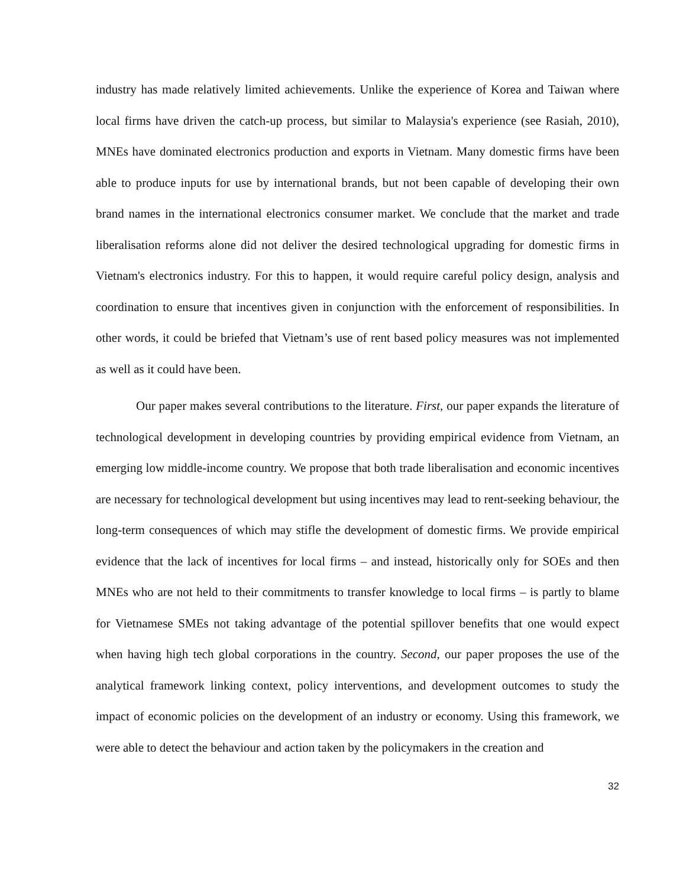industry has made relatively limited achievements. Unlike the experience of Korea and Taiwan where local firms have driven the catch-up process, but similar to Malaysia's experience (see Rasiah, 2010), MNEs have dominated electronics production and exports in Vietnam. Many domestic firms have been able to produce inputs for use by international brands, but not been capable of developing their own brand names in the international electronics consumer market. We conclude that the market and trade liberalisation reforms alone did not deliver the desired technological upgrading for domestic firms in Vietnam's electronics industry. For this to happen, it would require careful policy design, analysis and coordination to ensure that incentives given in conjunction with the enforcement of responsibilities. In other words, it could be briefed that Vietnam’s use of rent based policy measures was not implemented as well as it could have been.
Our paper makes several contributions to the literature. First, our paper expands the literature of technological development in developing countries by providing empirical evidence from Vietnam, an emerging low middle-income country. We propose that both trade liberalisation and economic incentives are necessary for technological development but using incentives may lead to rent-seeking behaviour, the long-term consequences of which may stifle the development of domestic firms. We provide empirical evidence that the lack of incentives for local firms – and instead, historically only for SOEs and then MNEs who are not held to their commitments to transfer knowledge to local firms – is partly to blame for Vietnamese SMEs not taking advantage of the potential spillover benefits that one would expect when having high tech global corporations in the country. Second, our paper proposes the use of the analytical framework linking context, policy interventions, and development outcomes to study the impact of economic policies on the development of an industry or economy. Using this framework, we were able to detect the behaviour and action taken by the policymakers in the creation and
32